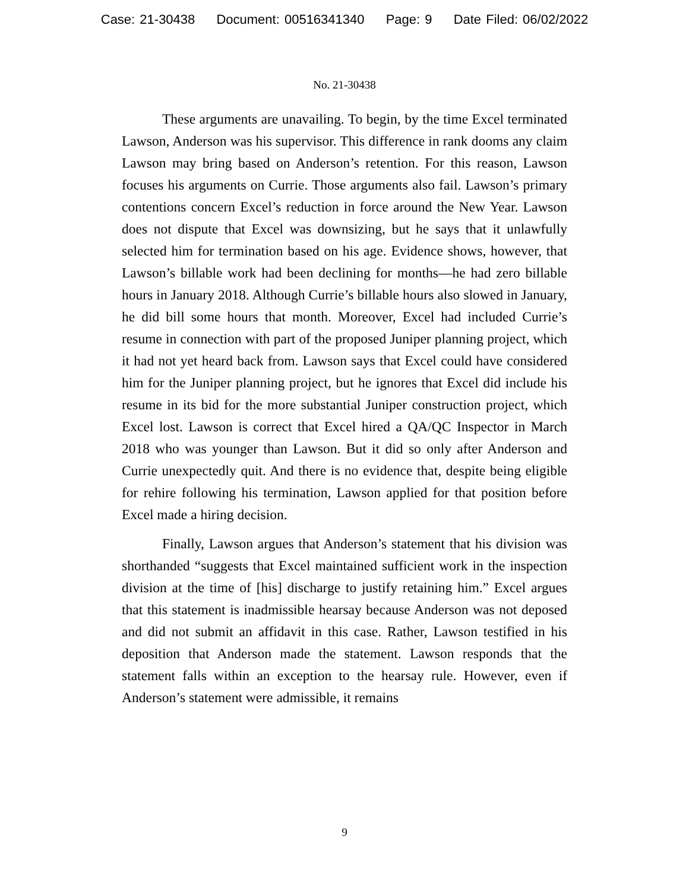Case: 21-30438 Document: 00516341340 Page: 9 Date Filed: 06/02/2022
No. 21-30438
These arguments are unavailing. To begin, by the time Excel terminated Lawson, Anderson was his supervisor. This difference in rank dooms any claim Lawson may bring based on Anderson’s retention. For this reason, Lawson focuses his arguments on Currie. Those arguments also fail. Lawson’s primary contentions concern Excel’s reduction in force around the New Year. Lawson does not dispute that Excel was downsizing, but he says that it unlawfully selected him for termination based on his age. Evidence shows, however, that Lawson’s billable work had been declining for months—he had zero billable hours in January 2018. Although Currie’s billable hours also slowed in January, he did bill some hours that month. Moreover, Excel had included Currie’s resume in connection with part of the proposed Juniper planning project, which it had not yet heard back from. Lawson says that Excel could have considered him for the Juniper planning project, but he ignores that Excel did include his resume in its bid for the more substantial Juniper construction project, which Excel lost. Lawson is correct that Excel hired a QA/QC Inspector in March 2018 who was younger than Lawson. But it did so only after Anderson and Currie unexpectedly quit. And there is no evidence that, despite being eligible for rehire following his termination, Lawson applied for that position before Excel made a hiring decision.
Finally, Lawson argues that Anderson’s statement that his division was shorthanded “suggests that Excel maintained sufficient work in the inspection division at the time of [his] discharge to justify retaining him.” Excel argues that this statement is inadmissible hearsay because Anderson was not deposed and did not submit an affidavit in this case. Rather, Lawson testified in his deposition that Anderson made the statement. Lawson responds that the statement falls within an exception to the hearsay rule. However, even if Anderson’s statement were admissible, it remains
9